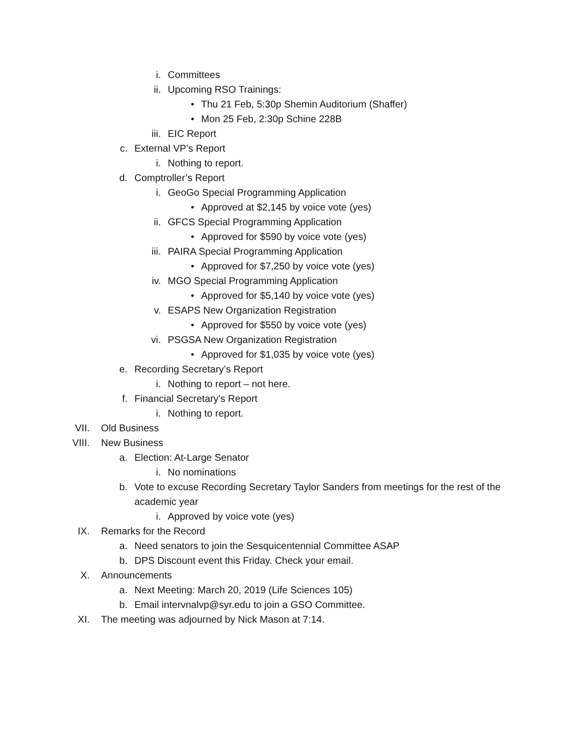i. Committees
ii. Upcoming RSO Trainings:
• Thu 21 Feb, 5:30p Shemin Auditorium (Shaffer)
• Mon 25 Feb, 2:30p Schine 228B
iii. EIC Report
c. External VP’s Report
i. Nothing to report.
d. Comptroller’s Report
i. GeoGo Special Programming Application
• Approved at $2,145 by voice vote (yes)
ii. GFCS Special Programming Application
• Approved for $590 by voice vote (yes)
iii. PAIRA Special Programming Application
• Approved for $7,250 by voice vote (yes)
iv. MGO Special Programming Application
• Approved for $5,140 by voice vote (yes)
v. ESAPS New Organization Registration
• Approved for $550 by voice vote (yes)
vi. PSGSA New Organization Registration
• Approved for $1,035 by voice vote (yes)
e. Recording Secretary’s Report
i. Nothing to report – not here.
f. Financial Secretary’s Report
i. Nothing to report.
VII. Old Business
VIII. New Business
a. Election: At-Large Senator
i. No nominations
b. Vote to excuse Recording Secretary Taylor Sanders from meetings for the rest of the academic year
i. Approved by voice vote (yes)
IX. Remarks for the Record
a. Need senators to join the Sesquicentennial Committee ASAP
b. DPS Discount event this Friday. Check your email.
X. Announcements
a. Next Meeting: March 20, 2019 (Life Sciences 105)
b. Email intervnalvp@syr.edu to join a GSO Committee.
XI. The meeting was adjourned by Nick Mason at 7:14.